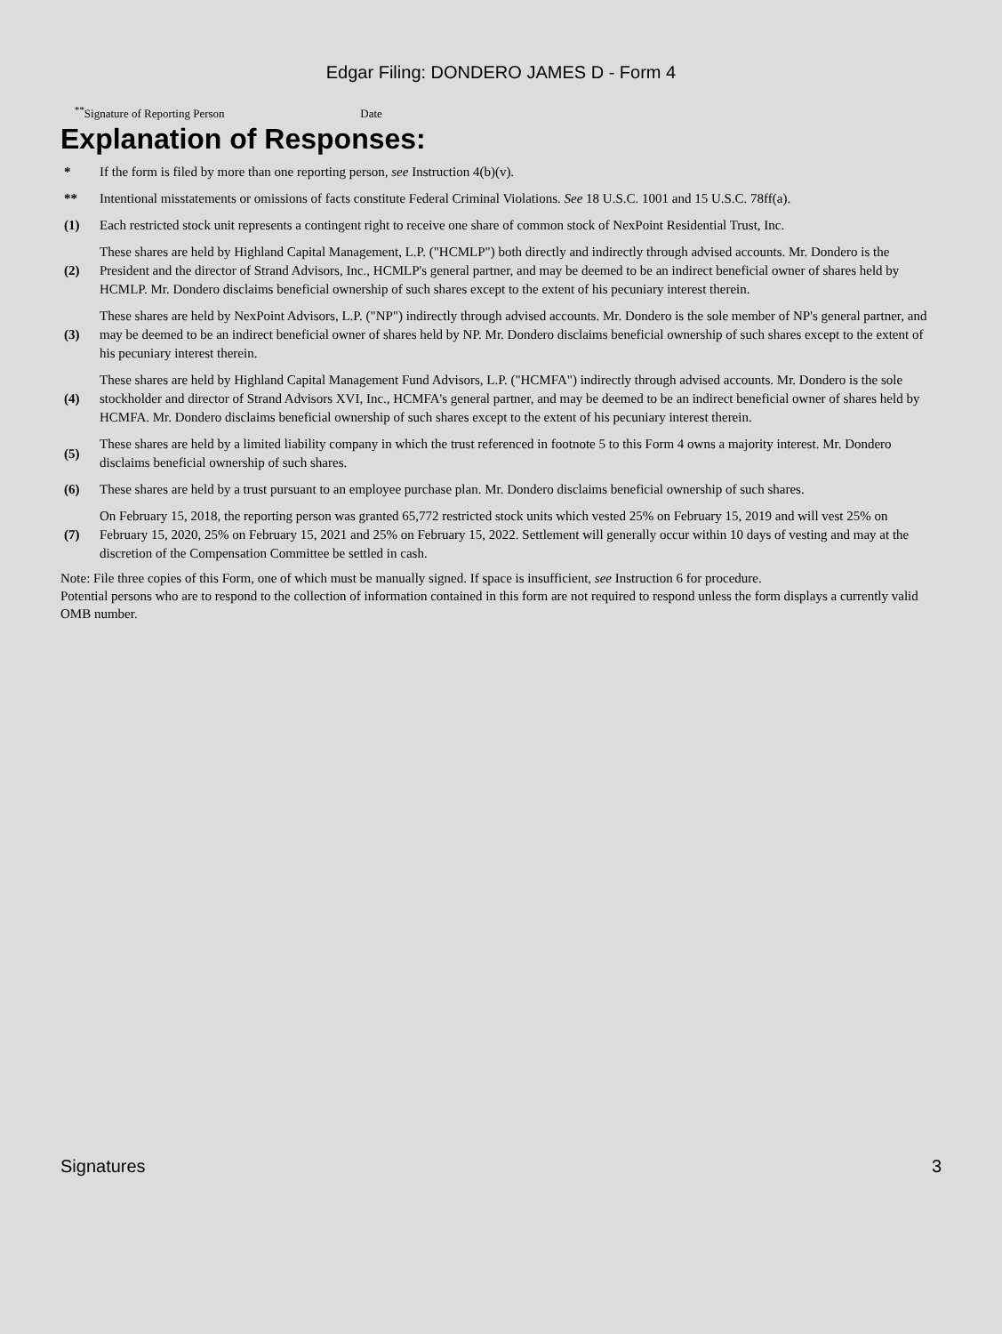Edgar Filing: DONDERO JAMES D - Form 4
<sup>**</sup> Signature of Reporting Person Date
Explanation of Responses:
| * | If the form is filed by more than one reporting person, see Instruction 4(b)(v). |
| ** | Intentional misstatements or omissions of facts constitute Federal Criminal Violations. See 18 U.S.C. 1001 and 15 U.S.C. 78ff(a). |
| (1) | Each restricted stock unit represents a contingent right to receive one share of common stock of NexPoint Residential Trust, Inc. |
| (2) | These shares are held by Highland Capital Management, L.P. ("HCMLP") both directly and indirectly through advised accounts. Mr. Dondero is the President and the director of Strand Advisors, Inc., HCMLP's general partner, and may be deemed to be an indirect beneficial owner of shares held by HCMLP. Mr. Dondero disclaims beneficial ownership of such shares except to the extent of his pecuniary interest therein. |
| (3) | These shares are held by NexPoint Advisors, L.P. ("NP") indirectly through advised accounts. Mr. Dondero is the sole member of NP's general partner, and may be deemed to be an indirect beneficial owner of shares held by NP. Mr. Dondero disclaims beneficial ownership of such shares except to the extent of his pecuniary interest therein. |
| (4) | These shares are held by Highland Capital Management Fund Advisors, L.P. ("HCMFA") indirectly through advised accounts. Mr. Dondero is the sole stockholder and director of Strand Advisors XVI, Inc., HCMFA's general partner, and may be deemed to be an indirect beneficial owner of shares held by HCMFA. Mr. Dondero disclaims beneficial ownership of such shares except to the extent of his pecuniary interest therein. |
| (5) | These shares are held by a limited liability company in which the trust referenced in footnote 5 to this Form 4 owns a majority interest. Mr. Dondero disclaims beneficial ownership of such shares. |
| (6) | These shares are held by a trust pursuant to an employee purchase plan. Mr. Dondero disclaims beneficial ownership of such shares. |
| (7) | On February 15, 2018, the reporting person was granted 65,772 restricted stock units which vested 25% on February 15, 2019 and will vest 25% on February 15, 2020, 25% on February 15, 2021 and 25% on February 15, 2022. Settlement will generally occur within 10 days of vesting and may at the discretion of the Compensation Committee be settled in cash. |
Note: File three copies of this Form, one of which must be manually signed. If space is insufficient, see Instruction 6 for procedure.
Potential persons who are to respond to the collection of information contained in this form are not required to respond unless the form displays a currently valid OMB number.
Signatures 3